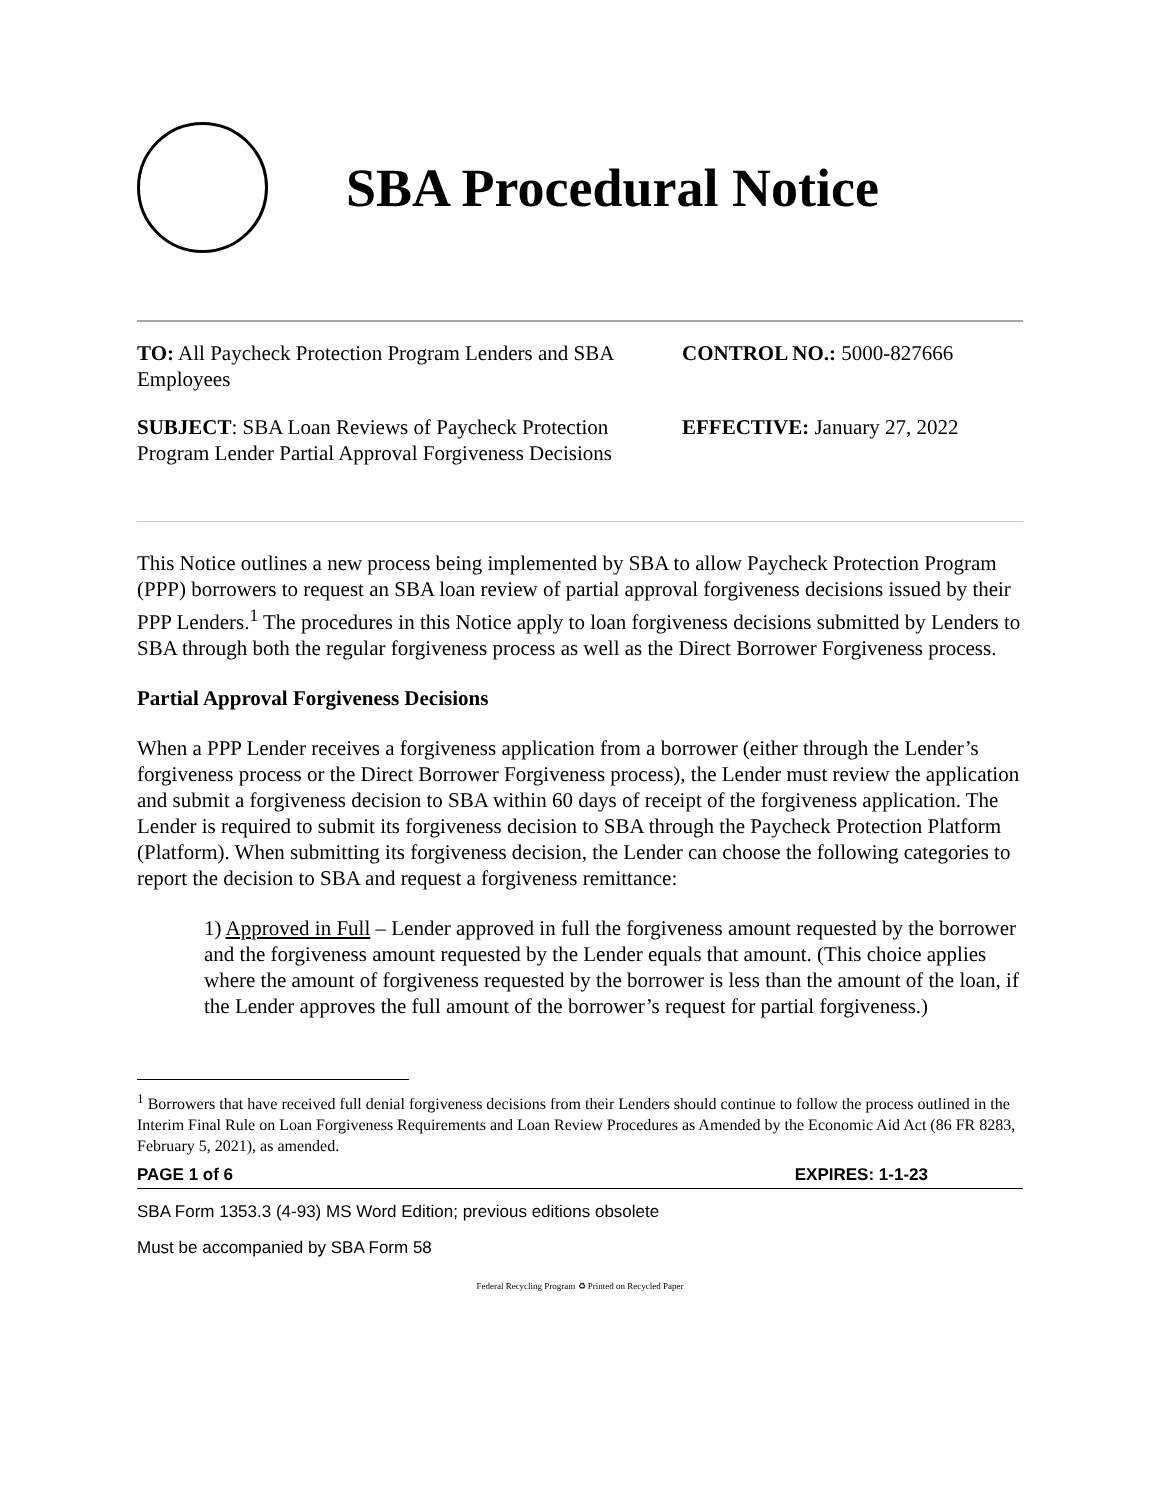SBA Procedural Notice
TO: All Paycheck Protection Program Lenders and SBA Employees
CONTROL NO.: 5000-827666
SUBJECT: SBA Loan Reviews of Paycheck Protection Program Lender Partial Approval Forgiveness Decisions
EFFECTIVE: January 27, 2022
This Notice outlines a new process being implemented by SBA to allow Paycheck Protection Program (PPP) borrowers to request an SBA loan review of partial approval forgiveness decisions issued by their PPP Lenders.<sup>1</sup> The procedures in this Notice apply to loan forgiveness decisions submitted by Lenders to SBA through both the regular forgiveness process as well as the Direct Borrower Forgiveness process.
Partial Approval Forgiveness Decisions
When a PPP Lender receives a forgiveness application from a borrower (either through the Lender’s forgiveness process or the Direct Borrower Forgiveness process), the Lender must review the application and submit a forgiveness decision to SBA within 60 days of receipt of the forgiveness application. The Lender is required to submit its forgiveness decision to SBA through the Paycheck Protection Platform (Platform). When submitting its forgiveness decision, the Lender can choose the following categories to report the decision to SBA and request a forgiveness remittance:
1) Approved in Full – Lender approved in full the forgiveness amount requested by the borrower and the forgiveness amount requested by the Lender equals that amount. (This choice applies where the amount of forgiveness requested by the borrower is less than the amount of the loan, if the Lender approves the full amount of the borrower’s request for partial forgiveness.)
<sup>1</sup> Borrowers that have received full denial forgiveness decisions from their Lenders should continue to follow the process outlined in the Interim Final Rule on Loan Forgiveness Requirements and Loan Review Procedures as Amended by the Economic Aid Act (86 FR 8283, February 5, 2021), as amended.
PAGE 1 of 6 EXPIRES: 1-1-23
SBA Form 1353.3 (4-93) MS Word Edition; previous editions obsolete
Must be accompanied by SBA Form 58
Federal Recycling Program ♻ Printed on Recycled Paper